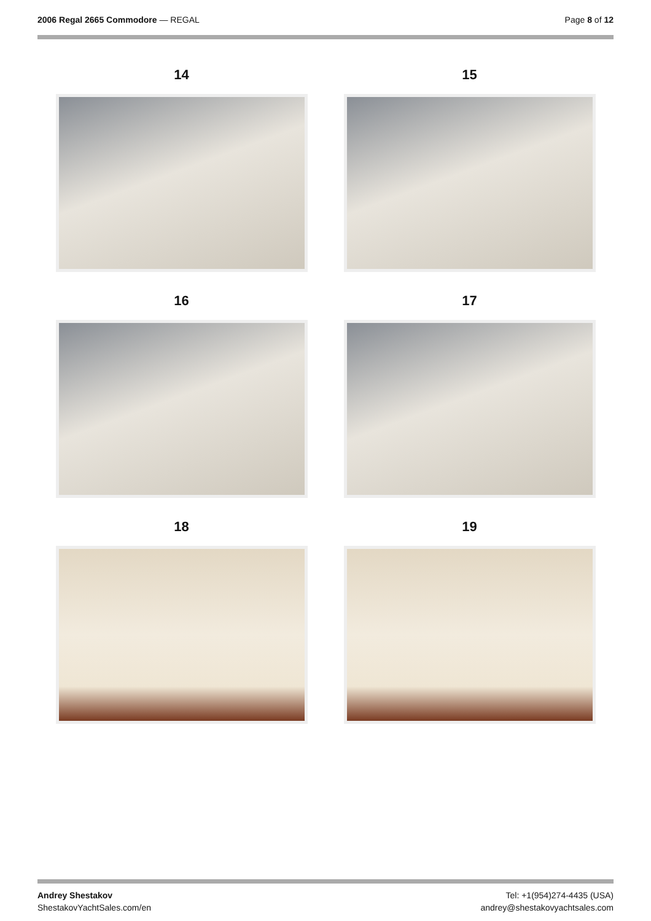2006 Regal 2665 Commodore — REGAL
Page 8 of 12
14
15
16
17
18
19
Andrey Shestakov
ShestakovYachtSales.com/en
Tel: +1(954)274-4435 (USA)
andrey@shestakovyachtsales.com